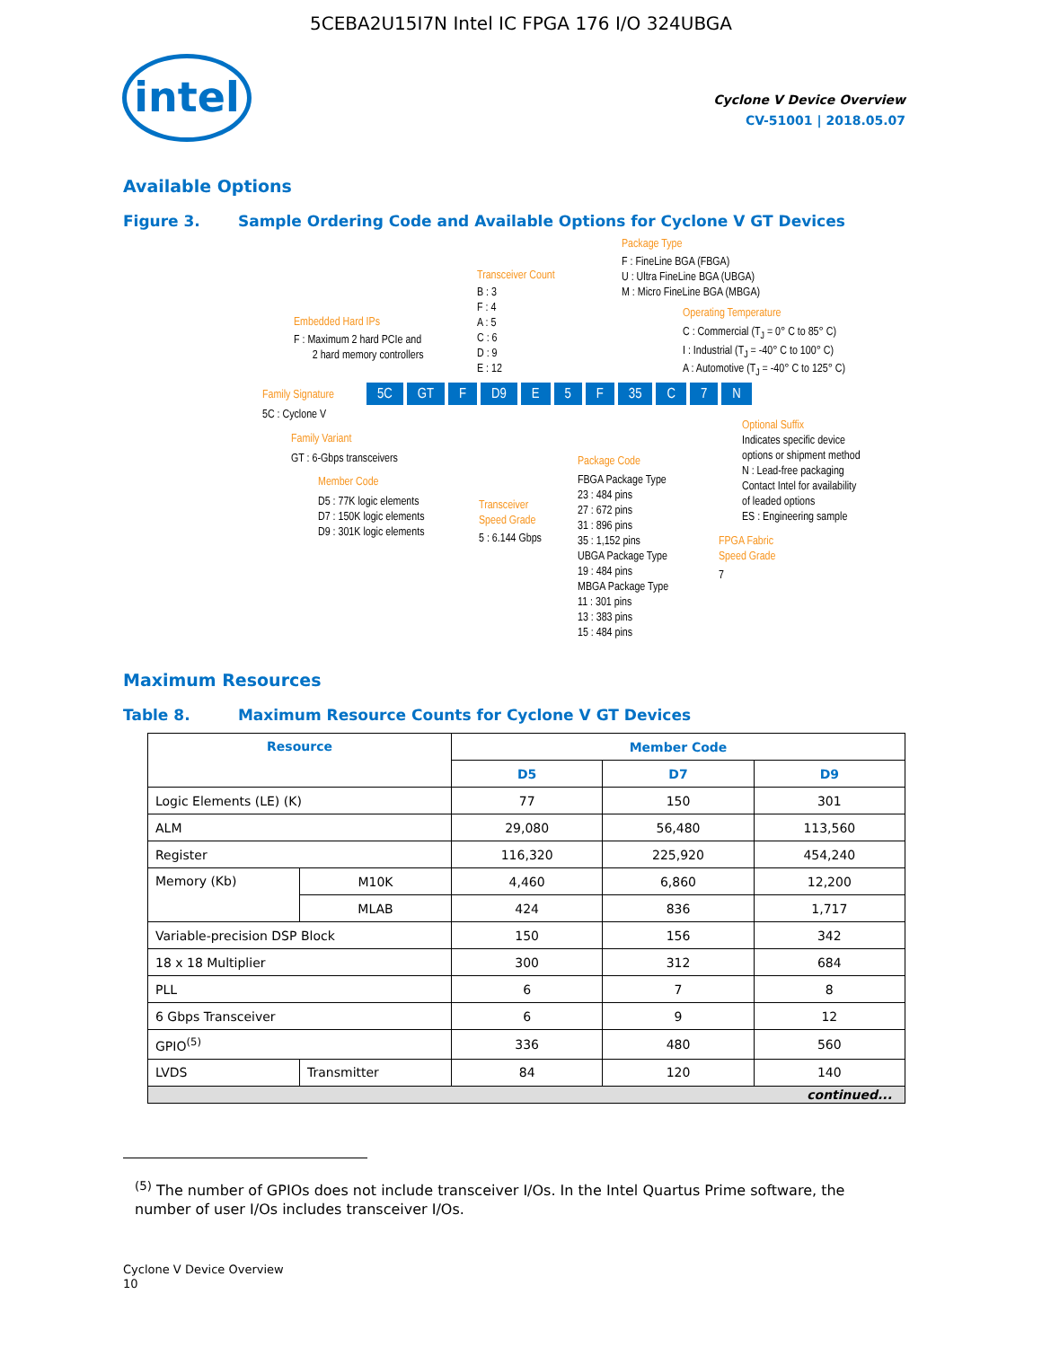5CEBA2U15I7N Intel IC FPGA 176 I/O 324UBGA
intel
Cyclone V Device Overview
CV-51001 | 2018.05.07
Available Options
Figure 3. Sample Ordering Code and Available Options for Cyclone V GT Devices
Package Type
F : FineLine BGA (FBGA)
U : Ultra FineLine BGA (UBGA)
M : Micro FineLine BGA (MBGA)
Transceiver Count
B : 3
F : 4
A : 5
C : 6
D : 9
E : 12
Operating Temperature
C : Commercial (T<sub>J</sub> = 0° C to 85° C)
I : Industrial (T<sub>J</sub> = -40° C to 100° C)
A : Automotive (T<sub>J</sub> = -40° C to 125° C)
Embedded Hard IPs
F : Maximum 2 hard PCIe and
2 hard memory controllers
Family Signature 5C GT F D9 E 5 F 35 C 7 N
5C : Cyclone V
Family Variant
GT : 6-Gbps transceivers
Member Code
D5 : 77K logic elements
D7 : 150K logic elements
D9 : 301K logic elements
Transceiver
Speed Grade
5 : 6.144 Gbps
Package Code
FBGA Package Type
23 : 484 pins
27 : 672 pins
31 : 896 pins
35 : 1,152 pins
UBGA Package Type
19 : 484 pins
MBGA Package Type
11 : 301 pins
13 : 383 pins
15 : 484 pins
Optional Suffix
Indicates specific device
options or shipment method
N : Lead-free packaging
Contact Intel for availability
of leaded options
ES : Engineering sample
FPGA Fabric
Speed Grade
7
Maximum Resources
Table 8. Maximum Resource Counts for Cyclone V GT Devices
| Resource | | Member Code | | |
| --- | --- | --- | --- | --- |
| | | D5 | D7 | D9 |
| Logic Elements (LE) (K) | | 77 | 150 | 301 |
| ALM | | 29,080 | 56,480 | 113,560 |
| Register | | 116,320 | 225,920 | 454,240 |
| Memory (Kb) | M10K | 4,460 | 6,860 | 12,200 |
| | MLAB | 424 | 836 | 1,717 |
| Variable-precision DSP Block | | 150 | 156 | 342 |
| 18 x 18 Multiplier | | 300 | 312 | 684 |
| PLL | | 6 | 7 | 8 |
| 6 Gbps Transceiver | | 6 | 9 | 12 |
| GPIO<sup>(5)</sup> | | 336 | 480 | 560 |
| LVDS | Transmitter | 84 | 120 | 140 |
| continued... | | | | |
<sup>(5)</sup> The number of GPIOs does not include transceiver I/Os. In the Intel Quartus Prime software, the number of user I/Os includes transceiver I/Os.
Cyclone V Device Overview
10